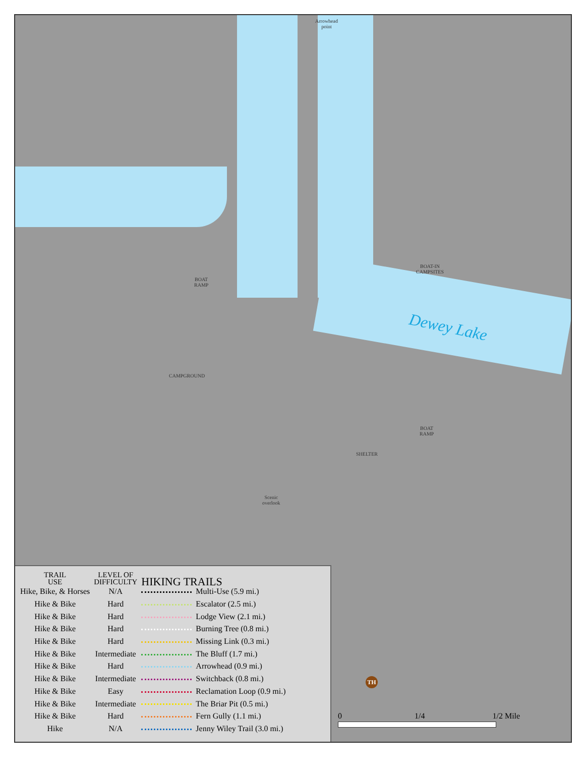Arrowhead
point
BOAT
RAMP
BOAT-IN
CAMPSITES
Dewey Lake
CAMPGROUND
BOAT
RAMP
SHELTER
Scenic
overlook
TH
| TRAIL USE | LEVEL OF DIFFICULTY | HIKING TRAILS | |
| --- | --- | --- | --- |
| Hike, Bike, & Horses | N/A | | Multi-Use (5.9 mi.) |
| Hike & Bike | Hard | | Escalator (2.5 mi.) |
| Hike & Bike | Hard | | Lodge View (2.1 mi.) |
| Hike & Bike | Hard | | Burning Tree (0.8 mi.) |
| Hike & Bike | Hard | | Missing Link (0.3 mi.) |
| Hike & Bike | Intermediate | | The Bluff (1.7 mi.) |
| Hike & Bike | Hard | | Arrowhead (0.9 mi.) |
| Hike & Bike | Intermediate | | Switchback (0.8 mi.) |
| Hike & Bike | Easy | | Reclamation Loop (0.9 mi.) |
| Hike & Bike | Intermediate | | The Briar Pit (0.5 mi.) |
| Hike & Bike | Hard | | Fern Gully (1.1 mi.) |
| Hike | N/A | | Jenny Wiley Trail (3.0 mi.) |
0 1/4 1/2 Mile